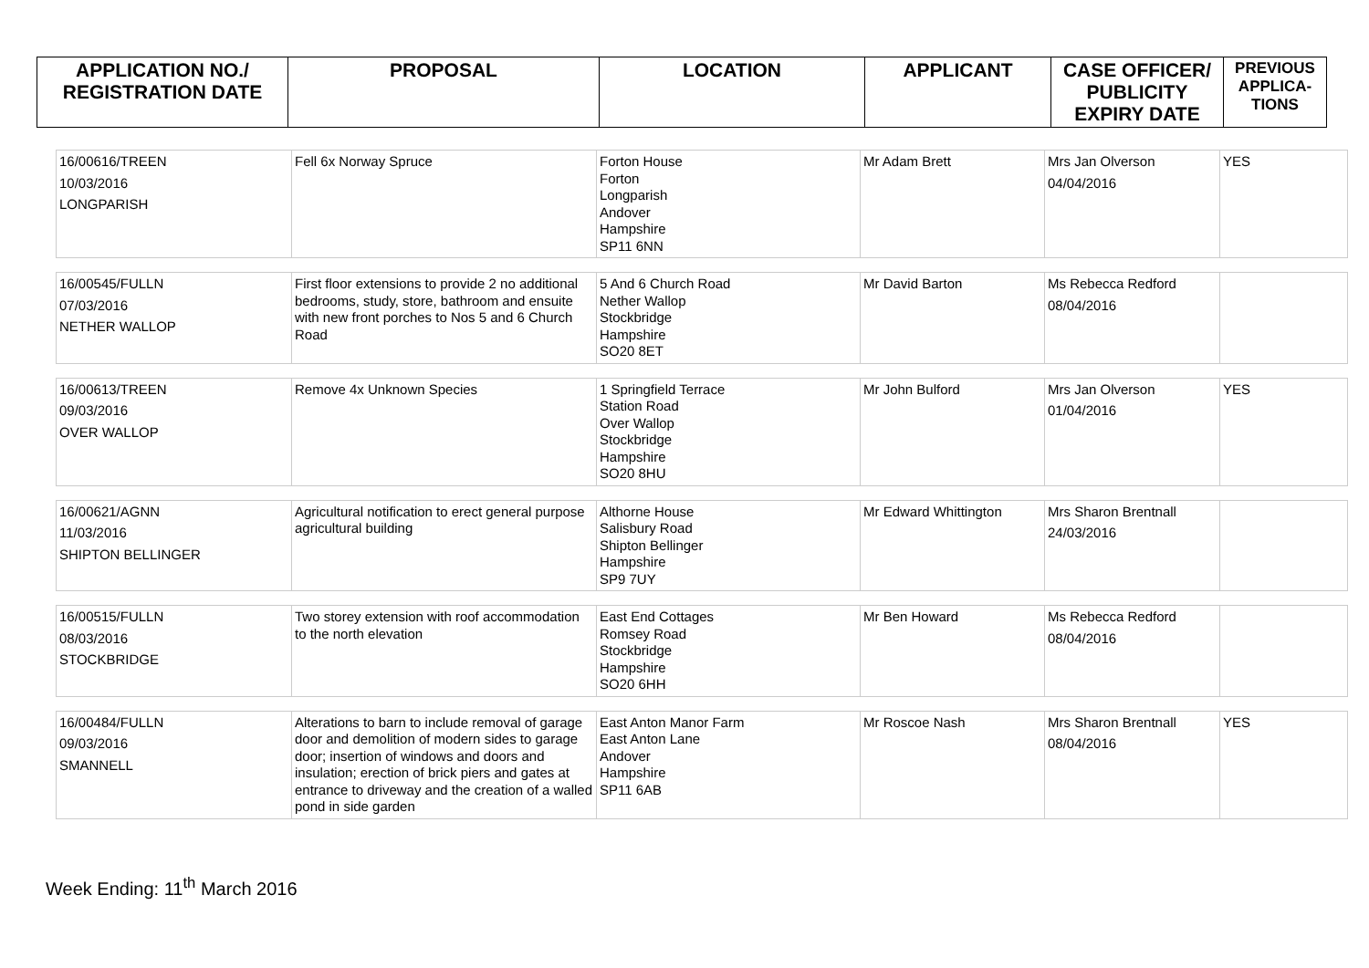| APPLICATION NO./ REGISTRATION DATE | PROPOSAL | LOCATION | APPLICANT | CASE OFFICER/ PUBLICITY EXPIRY DATE | PREVIOUS APPLICA- TIONS |
| --- | --- | --- | --- | --- | --- |
| 16/00616/TREEN 10/03/2016 LONGPARISH | Fell 6x Norway Spruce | Forton House Forton Longparish Andover Hampshire SP11 6NN | Mr Adam Brett | Mrs Jan Olverson 04/04/2016 | YES |
| 16/00545/FULLN 07/03/2016 NETHER WALLOP | First floor extensions to provide 2 no additional bedrooms, study, store, bathroom and ensuite with new front porches to Nos 5 and 6 Church Road | 5 And 6 Church Road Nether Wallop Stockbridge Hampshire SO20 8ET | Mr David Barton | Ms Rebecca Redford 08/04/2016 | |
| 16/00613/TREEN 09/03/2016 OVER WALLOP | Remove 4x Unknown Species | 1 Springfield Terrace Station Road Over Wallop Stockbridge Hampshire SO20 8HU | Mr John Bulford | Mrs Jan Olverson 01/04/2016 | YES |
| 16/00621/AGNN 11/03/2016 SHIPTON BELLINGER | Agricultural notification to erect general purpose agricultural building | Althorne House Salisbury Road Shipton Bellinger Hampshire SP9 7UY | Mr Edward Whittington | Mrs Sharon Brentnall 24/03/2016 | |
| 16/00515/FULLN 08/03/2016 STOCKBRIDGE | Two storey extension with roof accommodation to the north elevation | East End Cottages Romsey Road Stockbridge Hampshire SO20 6HH | Mr Ben Howard | Ms Rebecca Redford 08/04/2016 | |
| 16/00484/FULLN 09/03/2016 SMANNELL | Alterations to barn to include removal of garage door and demolition of modern sides to garage door; insertion of windows and doors and insulation; erection of brick piers and gates at entrance to driveway and the creation of a walled pond in side garden | East Anton Manor Farm East Anton Lane Andover Hampshire SP11 6AB | Mr Roscoe Nash | Mrs Sharon Brentnall 08/04/2016 | YES |
Week Ending: 11<sup>th</sup> March 2016